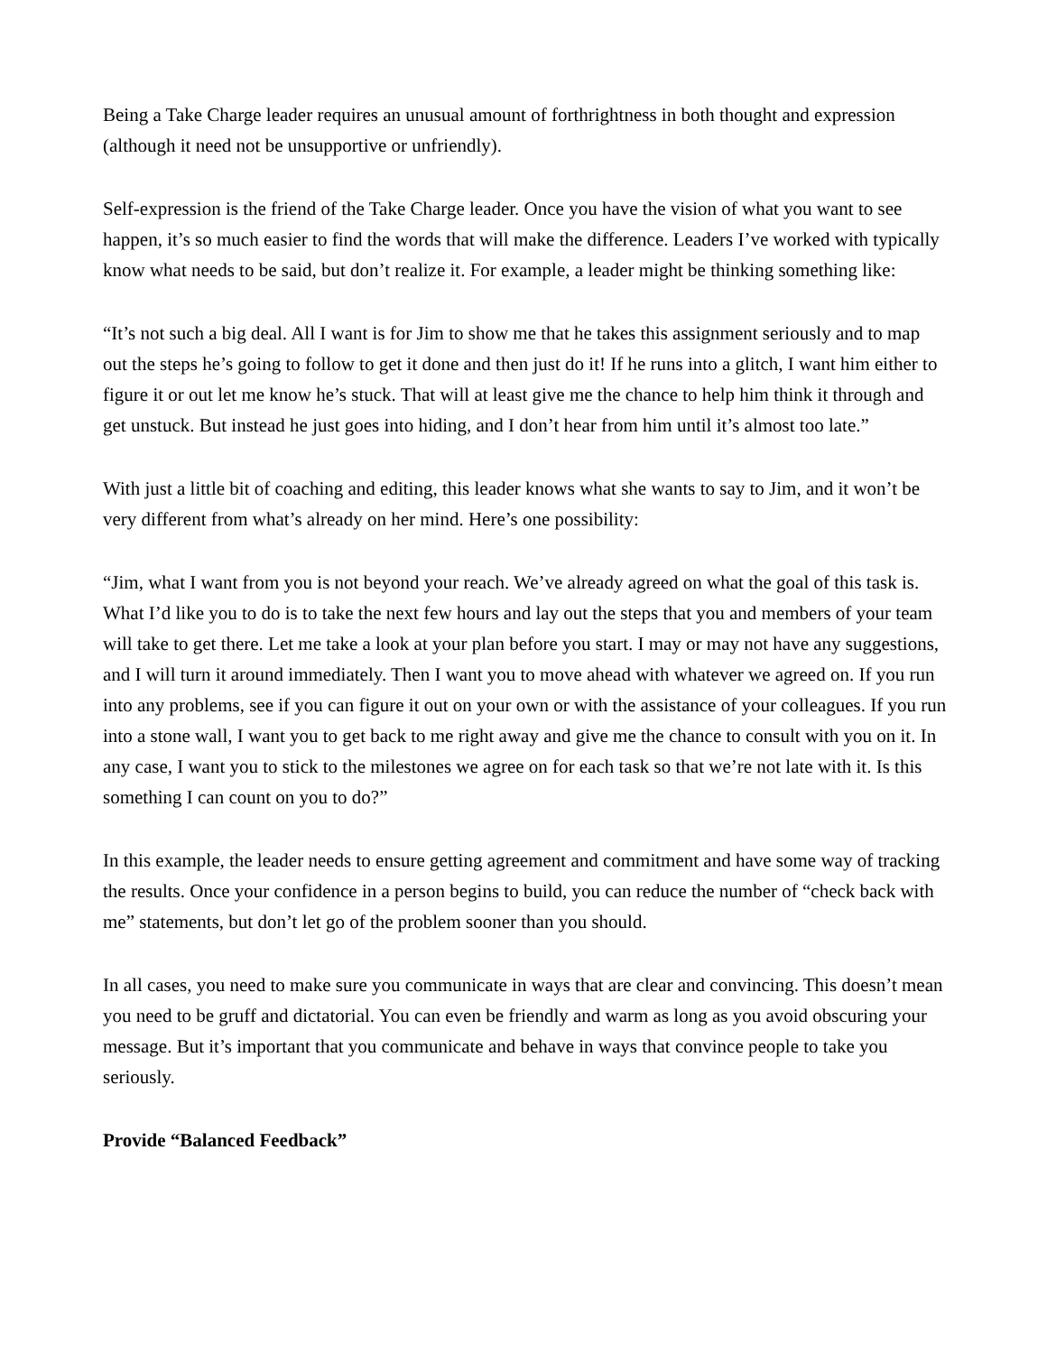Being a Take Charge leader requires an unusual amount of forthrightness in both thought and expression (although it need not be unsupportive or unfriendly).
Self-expression is the friend of the Take Charge leader. Once you have the vision of what you want to see happen, it’s so much easier to find the words that will make the difference. Leaders I’ve worked with typically know what needs to be said, but don’t realize it. For example, a leader might be thinking something like:
“It’s not such a big deal. All I want is for Jim to show me that he takes this assignment seriously and to map out the steps he’s going to follow to get it done and then just do it! If he runs into a glitch, I want him either to figure it or out let me know he’s stuck. That will at least give me the chance to help him think it through and get unstuck. But instead he just goes into hiding, and I don’t hear from him until it’s almost too late.”
With just a little bit of coaching and editing, this leader knows what she wants to say to Jim, and it won’t be very different from what’s already on her mind. Here’s one possibility:
“Jim, what I want from you is not beyond your reach. We’ve already agreed on what the goal of this task is. What I’d like you to do is to take the next few hours and lay out the steps that you and members of your team will take to get there. Let me take a look at your plan before you start. I may or may not have any suggestions, and I will turn it around immediately. Then I want you to move ahead with whatever we agreed on. If you run into any problems, see if you can figure it out on your own or with the assistance of your colleagues. If you run into a stone wall, I want you to get back to me right away and give me the chance to consult with you on it. In any case, I want you to stick to the milestones we agree on for each task so that we’re not late with it. Is this something I can count on you to do?”
In this example, the leader needs to ensure getting agreement and commitment and have some way of tracking the results. Once your confidence in a person begins to build, you can reduce the number of “check back with me” statements, but don’t let go of the problem sooner than you should.
In all cases, you need to make sure you communicate in ways that are clear and convincing. This doesn’t mean you need to be gruff and dictatorial. You can even be friendly and warm as long as you avoid obscuring your message. But it’s important that you communicate and behave in ways that convince people to take you seriously.
Provide “Balanced Feedback”